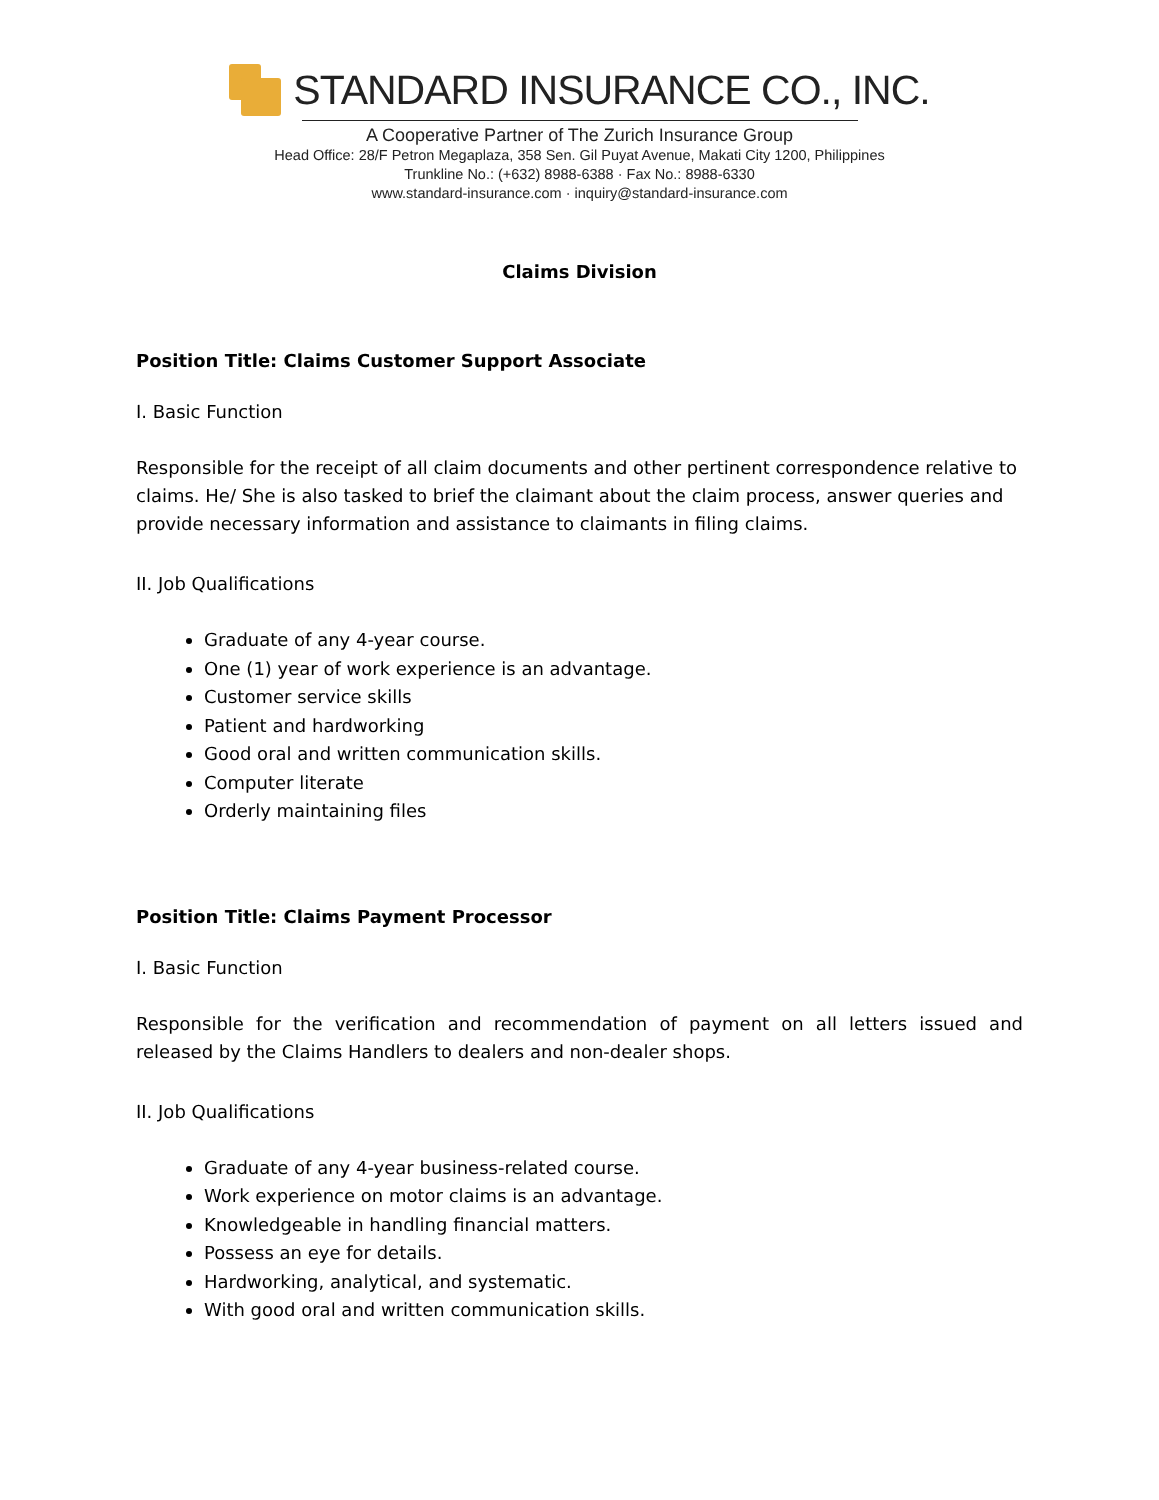STANDARD INSURANCE CO., INC.
A Cooperative Partner of The Zurich Insurance Group
Head Office: 28/F Petron Megaplaza, 358 Sen. Gil Puyat Avenue, Makati City 1200, Philippines
Trunkline No.: (+632) 8988-6388 · Fax No.: 8988-6330
www.standard-insurance.com · inquiry@standard-insurance.com
Claims Division
Position Title: Claims Customer Support Associate
I. Basic Function
Responsible for the receipt of all claim documents and other pertinent correspondence relative to claims. He/ She is also tasked to brief the claimant about the claim process, answer queries and provide necessary information and assistance to claimants in filing claims.
II. Job Qualifications
Graduate of any 4-year course.
One (1) year of work experience is an advantage.
Customer service skills
Patient and hardworking
Good oral and written communication skills.
Computer literate
Orderly maintaining files
Position Title: Claims Payment Processor
I. Basic Function
Responsible for the verification and recommendation of payment on all letters issued and released by the Claims Handlers to dealers and non-dealer shops.
II. Job Qualifications
Graduate of any 4-year business-related course.
Work experience on motor claims is an advantage.
Knowledgeable in handling financial matters.
Possess an eye for details.
Hardworking, analytical, and systematic.
With good oral and written communication skills.